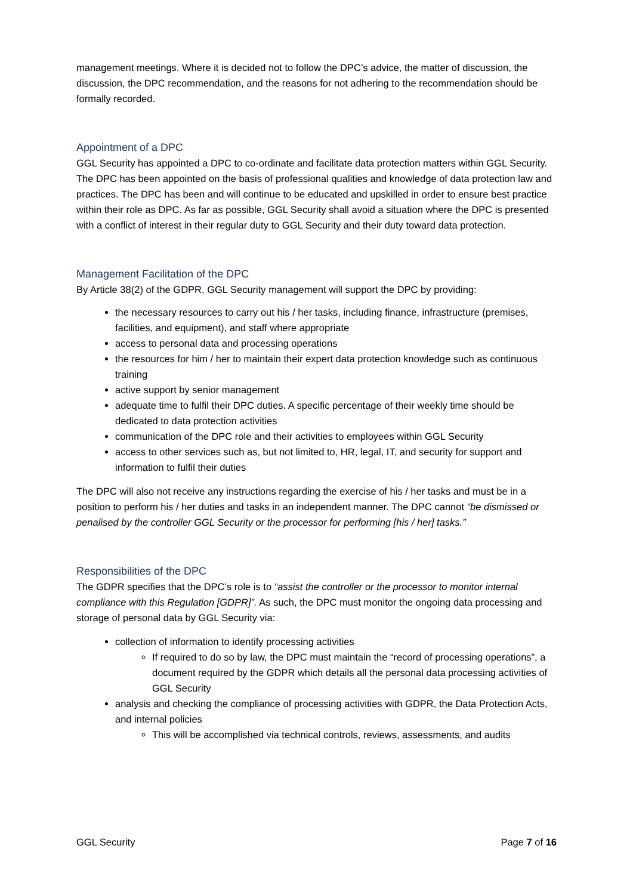management meetings. Where it is decided not to follow the DPC’s advice, the matter of discussion, the discussion, the DPC recommendation, and the reasons for not adhering to the recommendation should be formally recorded.
Appointment of a DPC
GGL Security has appointed a DPC to co-ordinate and facilitate data protection matters within GGL Security. The DPC has been appointed on the basis of professional qualities and knowledge of data protection law and practices. The DPC has been and will continue to be educated and upskilled in order to ensure best practice within their role as DPC. As far as possible, GGL Security shall avoid a situation where the DPC is presented with a conflict of interest in their regular duty to GGL Security and their duty toward data protection.
Management Facilitation of the DPC
By Article 38(2) of the GDPR, GGL Security management will support the DPC by providing:
the necessary resources to carry out his / her tasks, including finance, infrastructure (premises, facilities, and equipment), and staff where appropriate
access to personal data and processing operations
the resources for him / her to maintain their expert data protection knowledge such as continuous training
active support by senior management
adequate time to fulfil their DPC duties. A specific percentage of their weekly time should be dedicated to data protection activities
communication of the DPC role and their activities to employees within GGL Security
access to other services such as, but not limited to, HR, legal, IT, and security for support and information to fulfil their duties
The DPC will also not receive any instructions regarding the exercise of his / her tasks and must be in a position to perform his / her duties and tasks in an independent manner. The DPC cannot “be dismissed or penalised by the controller GGL Security or the processor for performing [his / her] tasks.”
Responsibilities of the DPC
The GDPR specifies that the DPC’s role is to “assist the controller or the processor to monitor internal compliance with this Regulation [GDPR]”. As such, the DPC must monitor the ongoing data processing and storage of personal data by GGL Security via:
collection of information to identify processing activities
If required to do so by law, the DPC must maintain the “record of processing operations”, a document required by the GDPR which details all the personal data processing activities of GGL Security
analysis and checking the compliance of processing activities with GDPR, the Data Protection Acts, and internal policies
This will be accomplished via technical controls, reviews, assessments, and audits
GGL Security Page 7 of 16